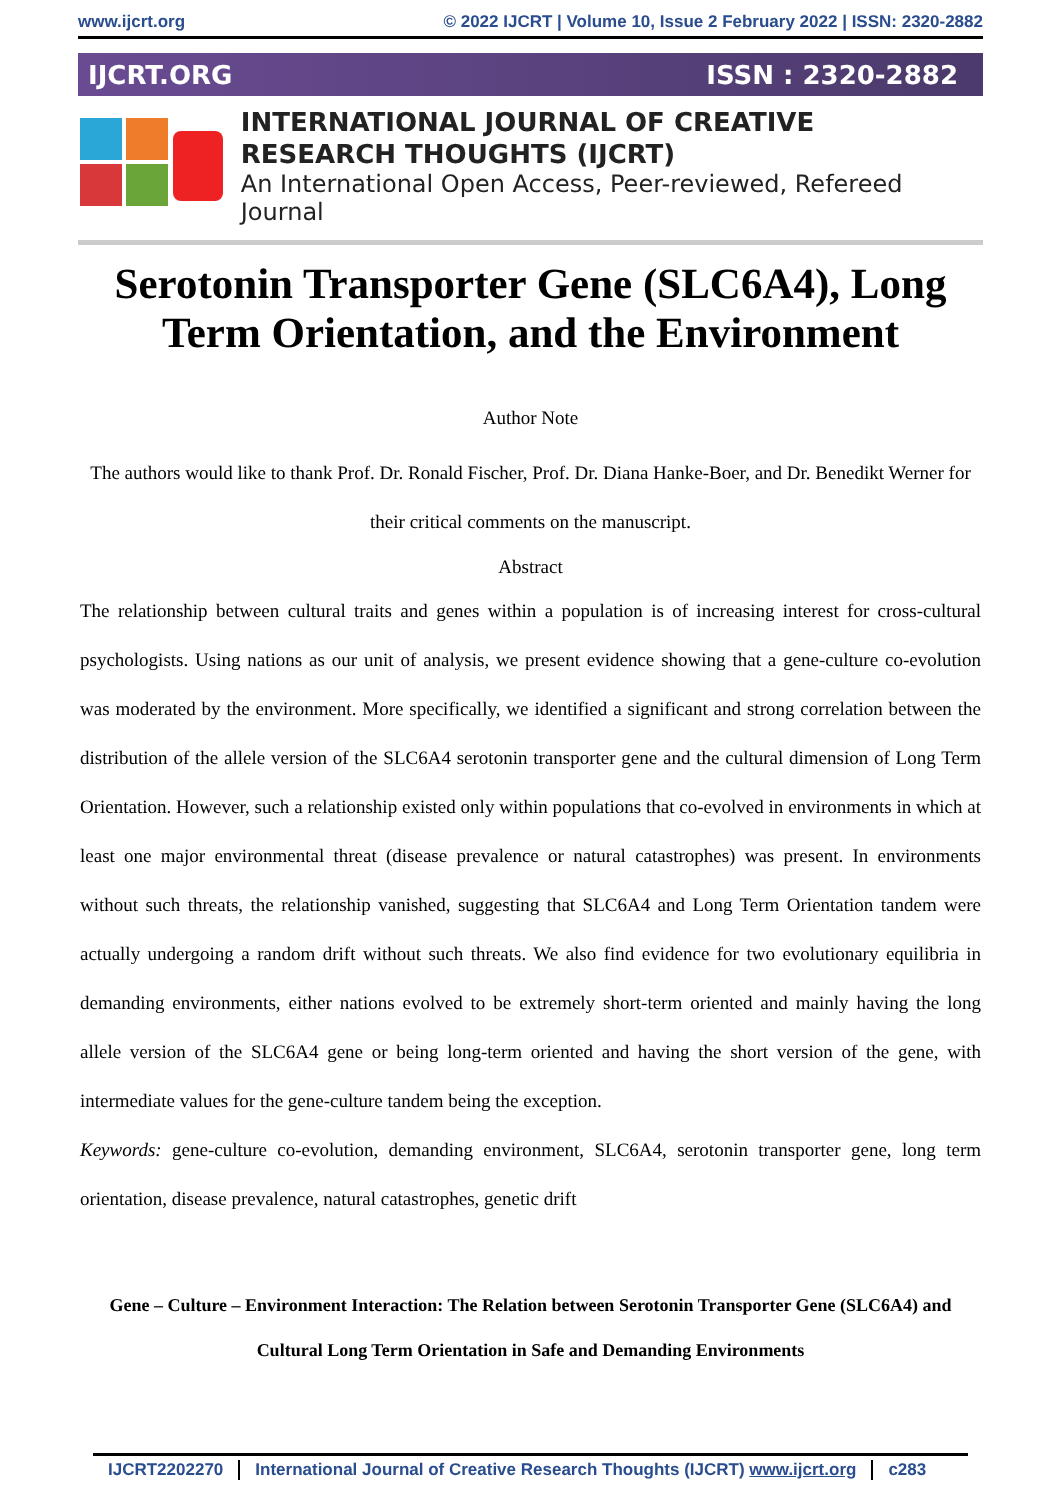www.ijcrt.org © 2022 IJCRT | Volume 10, Issue 2 February 2022 | ISSN: 2320-2882
IJCRT.ORG ISSN : 2320-2882
INTERNATIONAL JOURNAL OF CREATIVE
RESEARCH THOUGHTS (IJCRT)
An International Open Access, Peer-reviewed, Refereed Journal
Serotonin Transporter Gene (SLC6A4), Long Term Orientation, and the Environment
Author Note
The authors would like to thank Prof. Dr. Ronald Fischer, Prof. Dr. Diana Hanke-Boer, and Dr. Benedikt Werner for their critical comments on the manuscript.
Abstract
The relationship between cultural traits and genes within a population is of increasing interest for cross-cultural psychologists. Using nations as our unit of analysis, we present evidence showing that a gene-culture co-evolution was moderated by the environment. More specifically, we identified a significant and strong correlation between the distribution of the allele version of the SLC6A4 serotonin transporter gene and the cultural dimension of Long Term Orientation. However, such a relationship existed only within populations that co-evolved in environments in which at least one major environmental threat (disease prevalence or natural catastrophes) was present. In environments without such threats, the relationship vanished, suggesting that SLC6A4 and Long Term Orientation tandem were actually undergoing a random drift without such threats. We also find evidence for two evolutionary equilibria in demanding environments, either nations evolved to be extremely short-term oriented and mainly having the long allele version of the SLC6A4 gene or being long-term oriented and having the short version of the gene, with intermediate values for the gene-culture tandem being the exception.
Keywords: gene-culture co-evolution, demanding environment, SLC6A4, serotonin transporter gene, long term orientation, disease prevalence, natural catastrophes, genetic drift
Gene – Culture – Environment Interaction: The Relation between Serotonin Transporter Gene (SLC6A4) and Cultural Long Term Orientation in Safe and Demanding Environments
IJCRT2202270 International Journal of Creative Research Thoughts (IJCRT) www.ijcrt.org c283